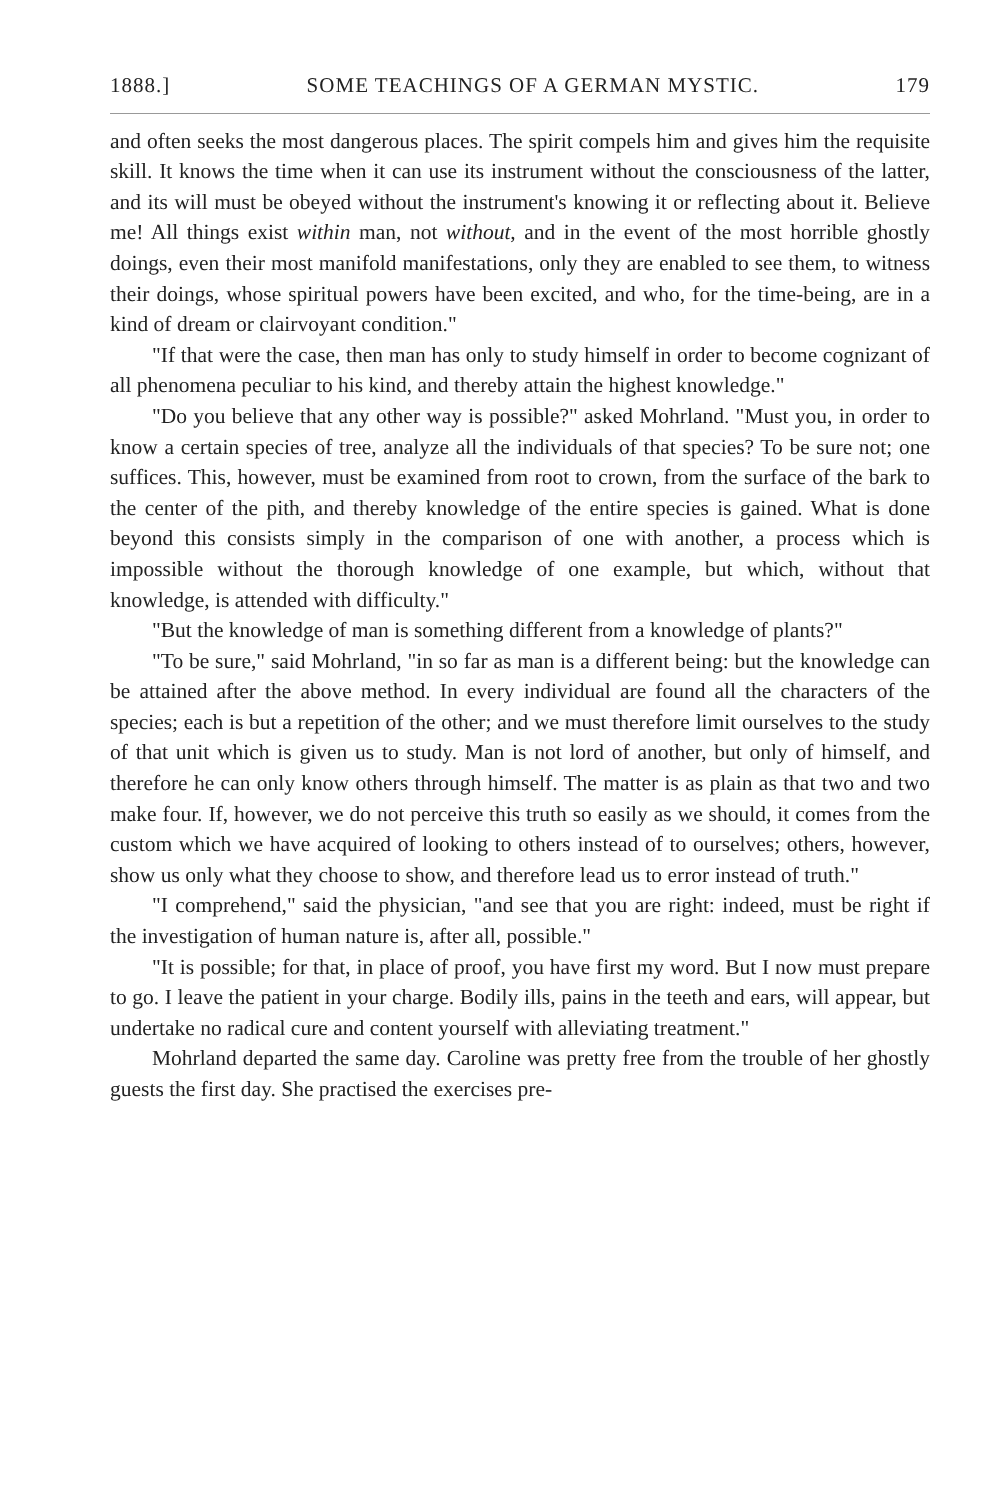1888.] SOME TEACHINGS OF A GERMAN MYSTIC. 179
and often seeks the most dangerous places. The spirit compels him and gives him the requisite skill. It knows the time when it can use its instrument without the consciousness of the latter, and its will must be obeyed without the instrument's knowing it or reflecting about it. Believe me! All things exist within man, not without, and in the event of the most horrible ghostly doings, even their most manifold manifestations, only they are enabled to see them, to witness their doings, whose spiritual powers have been excited, and who, for the time-being, are in a kind of dream or clairvoyant condition."
"If that were the case, then man has only to study himself in order to become cognizant of all phenomena peculiar to his kind, and thereby attain the highest knowledge."
"Do you believe that any other way is possible?" asked Mohrland. "Must you, in order to know a certain species of tree, analyze all the individuals of that species? To be sure not; one suffices. This, however, must be examined from root to crown, from the surface of the bark to the center of the pith, and thereby knowledge of the entire species is gained. What is done beyond this consists simply in the comparison of one with another, a process which is impossible without the thorough knowledge of one example, but which, without that knowledge, is attended with difficulty."
"But the knowledge of man is something different from a knowledge of plants?"
"To be sure," said Mohrland, "in so far as man is a different being: but the knowledge can be attained after the above method. In every individual are found all the characters of the species; each is but a repetition of the other; and we must therefore limit ourselves to the study of that unit which is given us to study. Man is not lord of another, but only of himself, and therefore he can only know others through himself. The matter is as plain as that two and two make four. If, however, we do not perceive this truth so easily as we should, it comes from the custom which we have acquired of looking to others instead of to ourselves; others, however, show us only what they choose to show, and therefore lead us to error instead of truth."
"I comprehend," said the physician, "and see that you are right: indeed, must be right if the investigation of human nature is, after all, possible."
"It is possible; for that, in place of proof, you have first my word. But I now must prepare to go. I leave the patient in your charge. Bodily ills, pains in the teeth and ears, will appear, but undertake no radical cure and content yourself with alleviating treatment."
Mohrland departed the same day. Caroline was pretty free from the trouble of her ghostly guests the first day. She practised the exercises pre-